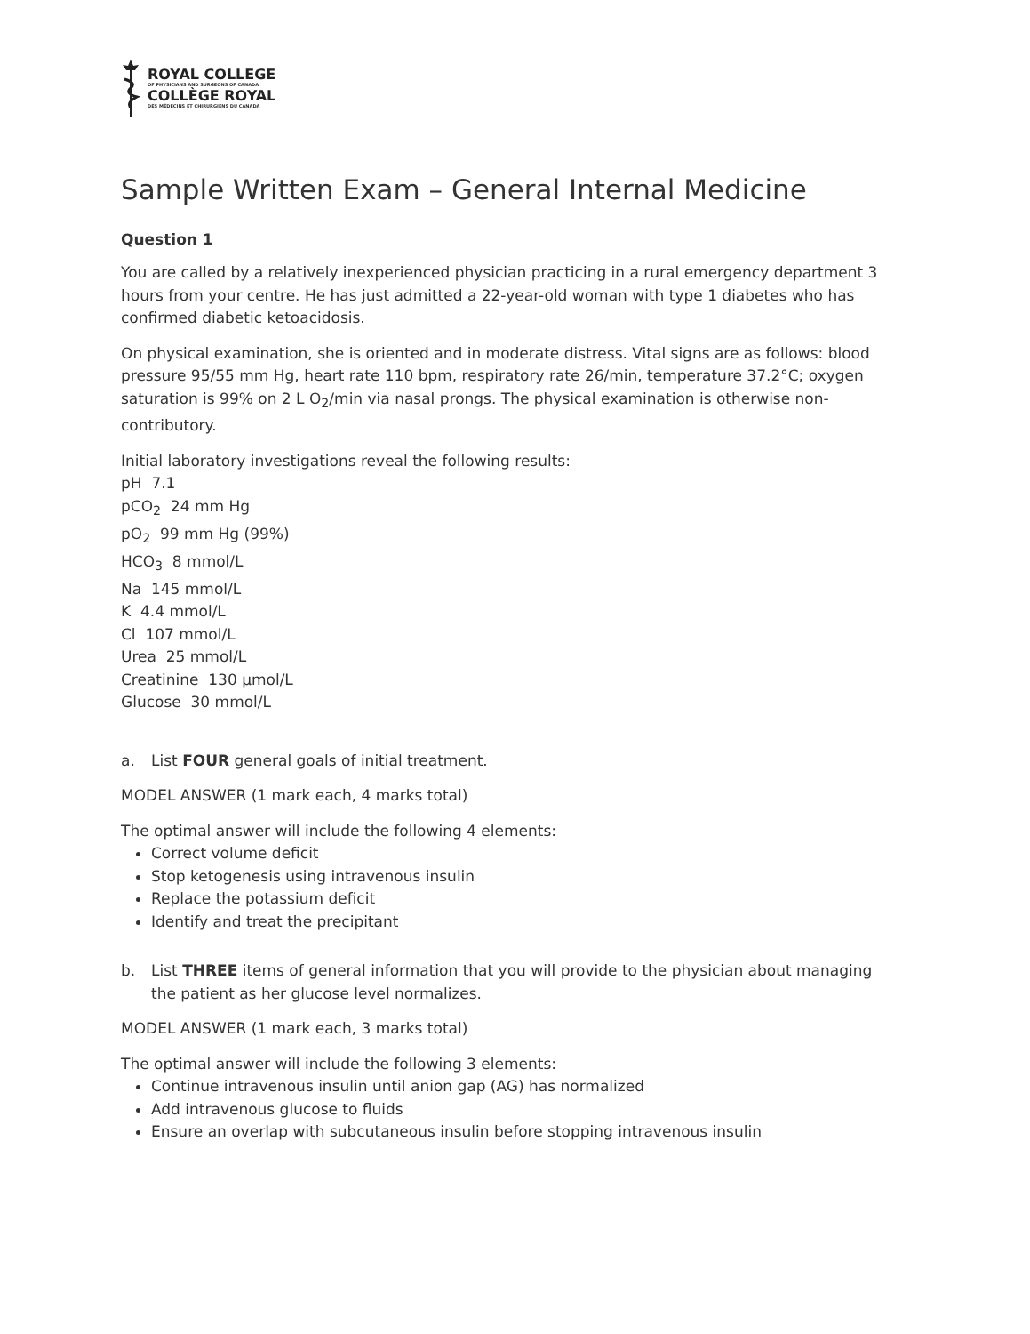ROYAL COLLEGE
OF PHYSICIANS AND SURGEONS OF CANADA
COLLÈGE ROYAL
DES MÉDECINS ET CHIRURGIENS DU CANADA
Sample Written Exam – General Internal Medicine
Question 1
You are called by a relatively inexperienced physician practicing in a rural emergency department 3 hours from your centre. He has just admitted a 22-year-old woman with type 1 diabetes who has confirmed diabetic ketoacidosis.
On physical examination, she is oriented and in moderate distress. Vital signs are as follows: blood pressure 95/55 mm Hg, heart rate 110 bpm, respiratory rate 26/min, temperature 37.2°C; oxygen saturation is 99% on 2 L O<sub>2</sub>/min via nasal prongs. The physical examination is otherwise non-contributory.
Initial laboratory investigations reveal the following results:
pH 7.1
pCO<sub>2</sub> 24 mm Hg
pO<sub>2</sub> 99 mm Hg (99%)
HCO<sub>3</sub> 8 mmol/L
Na 145 mmol/L
K 4.4 mmol/L
Cl 107 mmol/L
Urea 25 mmol/L
Creatinine 130 µmol/L
Glucose 30 mmol/L
a. List FOUR general goals of initial treatment.
MODEL ANSWER (1 mark each, 4 marks total)
The optimal answer will include the following 4 elements:
Correct volume deficit
Stop ketogenesis using intravenous insulin
Replace the potassium deficit
Identify and treat the precipitant
b. List THREE items of general information that you will provide to the physician about managing the patient as her glucose level normalizes.
MODEL ANSWER (1 mark each, 3 marks total)
The optimal answer will include the following 3 elements:
Continue intravenous insulin until anion gap (AG) has normalized
Add intravenous glucose to fluids
Ensure an overlap with subcutaneous insulin before stopping intravenous insulin